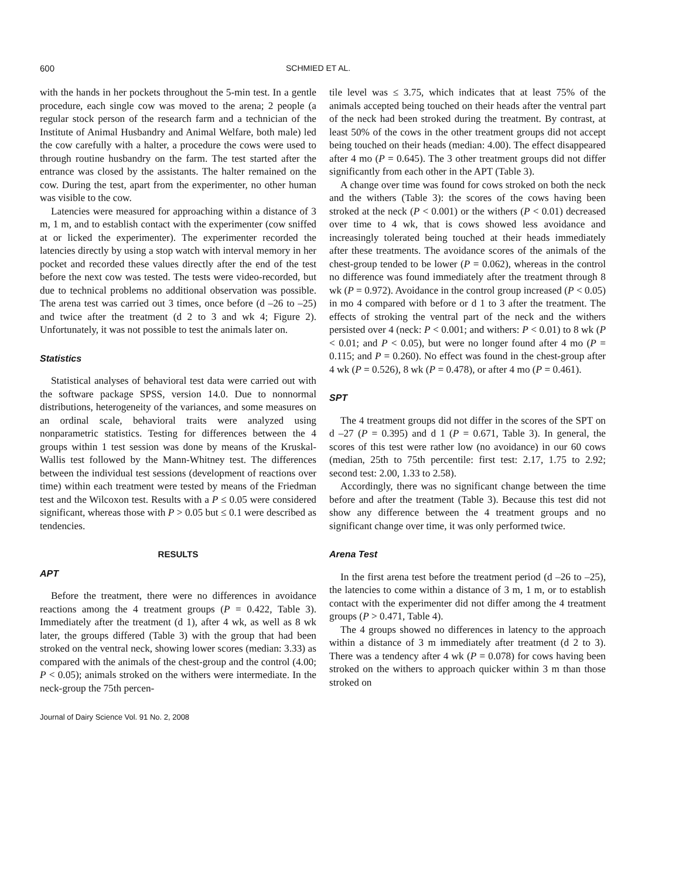600 SCHMIED ET AL.
with the hands in her pockets throughout the 5-min test. In a gentle procedure, each single cow was moved to the arena; 2 people (a regular stock person of the research farm and a technician of the Institute of Animal Husbandry and Animal Welfare, both male) led the cow carefully with a halter, a procedure the cows were used to through routine husbandry on the farm. The test started after the entrance was closed by the assistants. The halter remained on the cow. During the test, apart from the experimenter, no other human was visible to the cow.
Latencies were measured for approaching within a distance of 3 m, 1 m, and to establish contact with the experimenter (cow sniffed at or licked the experimenter). The experimenter recorded the latencies directly by using a stop watch with interval memory in her pocket and recorded these values directly after the end of the test before the next cow was tested. The tests were video-recorded, but due to technical problems no additional observation was possible. The arena test was carried out 3 times, once before (d –26 to –25) and twice after the treatment (d 2 to 3 and wk 4; Figure 2). Unfortunately, it was not possible to test the animals later on.
Statistics
Statistical analyses of behavioral test data were carried out with the software package SPSS, version 14.0. Due to nonnormal distributions, heterogeneity of the variances, and some measures on an ordinal scale, behavioral traits were analyzed using nonparametric statistics. Testing for differences between the 4 groups within 1 test session was done by means of the Kruskal-Wallis test followed by the Mann-Whitney test. The differences between the individual test sessions (development of reactions over time) within each treatment were tested by means of the Friedman test and the Wilcoxon test. Results with a P ≤ 0.05 were considered significant, whereas those with P > 0.05 but ≤ 0.1 were described as tendencies.
RESULTS
APT
Before the treatment, there were no differences in avoidance reactions among the 4 treatment groups (P = 0.422, Table 3). Immediately after the treatment (d 1), after 4 wk, as well as 8 wk later, the groups differed (Table 3) with the group that had been stroked on the ventral neck, showing lower scores (median: 3.33) as compared with the animals of the chest-group and the control (4.00; P < 0.05); animals stroked on the withers were intermediate. In the neck-group the 75th percen-
tile level was ≤ 3.75, which indicates that at least 75% of the animals accepted being touched on their heads after the ventral part of the neck had been stroked during the treatment. By contrast, at least 50% of the cows in the other treatment groups did not accept being touched on their heads (median: 4.00). The effect disappeared after 4 mo (P = 0.645). The 3 other treatment groups did not differ significantly from each other in the APT (Table 3).
A change over time was found for cows stroked on both the neck and the withers (Table 3): the scores of the cows having been stroked at the neck (P < 0.001) or the withers (P < 0.01) decreased over time to 4 wk, that is cows showed less avoidance and increasingly tolerated being touched at their heads immediately after these treatments. The avoidance scores of the animals of the chest-group tended to be lower (P = 0.062), whereas in the control no difference was found immediately after the treatment through 8 wk (P = 0.972). Avoidance in the control group increased (P < 0.05) in mo 4 compared with before or d 1 to 3 after the treatment. The effects of stroking the ventral part of the neck and the withers persisted over 4 (neck: P < 0.001; and withers: P < 0.01) to 8 wk (P < 0.01; and P < 0.05), but were no longer found after 4 mo (P = 0.115; and P = 0.260). No effect was found in the chest-group after 4 wk (P = 0.526), 8 wk (P = 0.478), or after 4 mo (P = 0.461).
SPT
The 4 treatment groups did not differ in the scores of the SPT on d –27 (P = 0.395) and d 1 (P = 0.671, Table 3). In general, the scores of this test were rather low (no avoidance) in our 60 cows (median, 25th to 75th percentile: first test: 2.17, 1.75 to 2.92; second test: 2.00, 1.33 to 2.58).
Accordingly, there was no significant change between the time before and after the treatment (Table 3). Because this test did not show any difference between the 4 treatment groups and no significant change over time, it was only performed twice.
Arena Test
In the first arena test before the treatment period (d –26 to –25), the latencies to come within a distance of 3 m, 1 m, or to establish contact with the experimenter did not differ among the 4 treatment groups (P > 0.471, Table 4).
The 4 groups showed no differences in latency to the approach within a distance of 3 m immediately after treatment (d 2 to 3). There was a tendency after 4 wk (P = 0.078) for cows having been stroked on the withers to approach quicker within 3 m than those stroked on
Journal of Dairy Science Vol. 91 No. 2, 2008